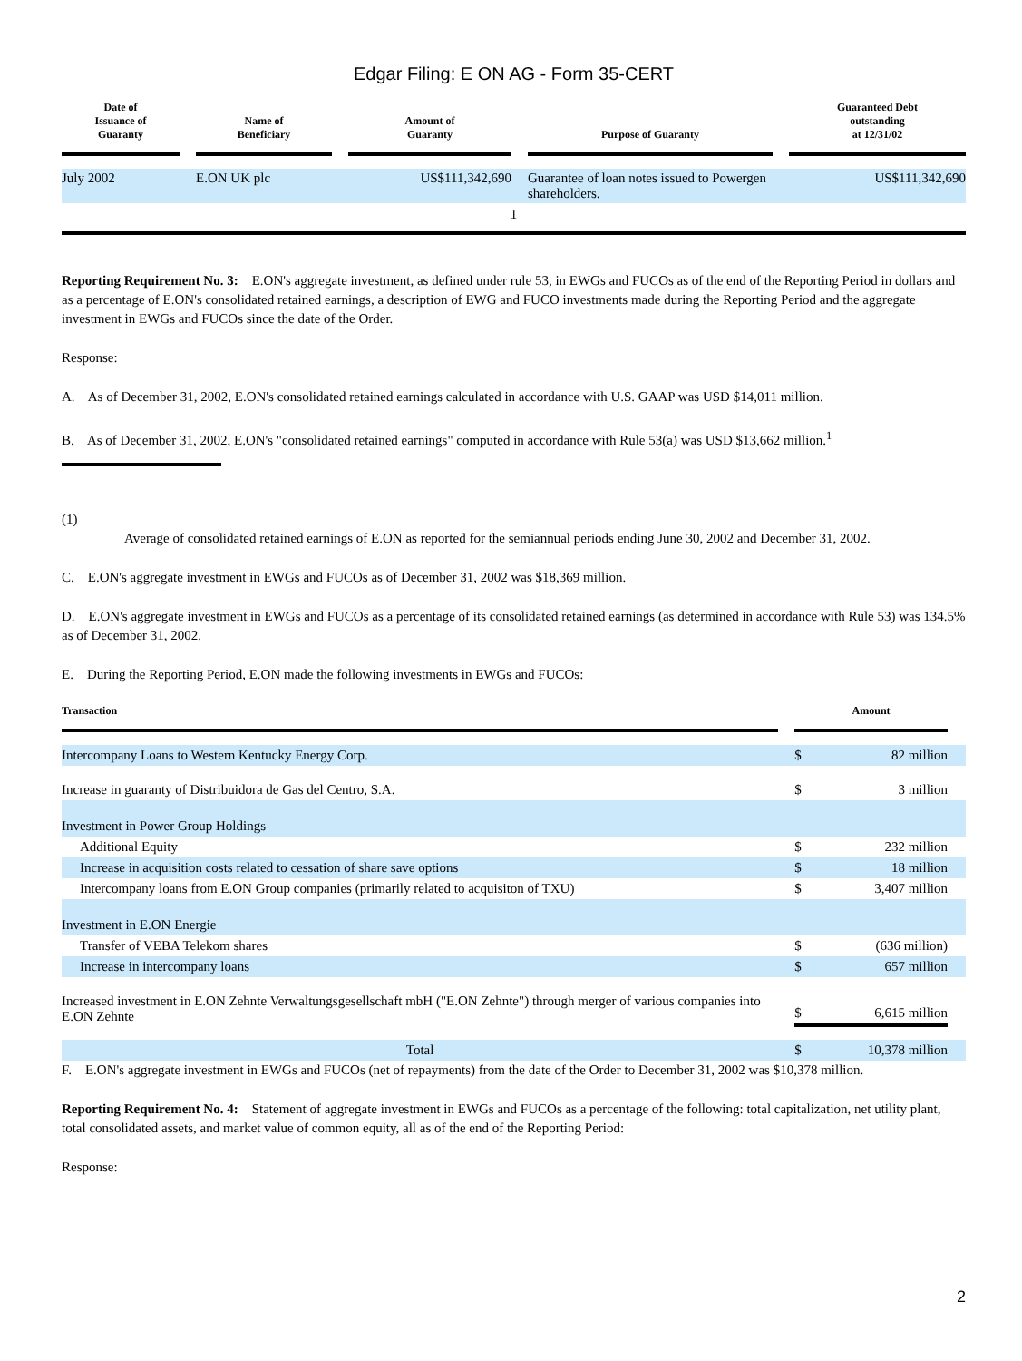Edgar Filing: E ON AG - Form 35-CERT
| Date of Issuance of Guaranty | | Name of Beneficiary | | Amount of Guaranty | | Purpose of Guaranty | | Guaranteed Debt outstanding at 12/31/02 |
| --- | --- | --- | --- | --- | --- | --- | --- | --- |
| July 2002 | | E.ON UK plc | | US$111,342,690 | | Guarantee of loan notes issued to Powergen shareholders. | | US$111,342,690 |
1
Reporting Requirement No. 3: E.ON's aggregate investment, as defined under rule 53, in EWGs and FUCOs as of the end of the Reporting Period in dollars and as a percentage of E.ON's consolidated retained earnings, a description of EWG and FUCO investments made during the Reporting Period and the aggregate investment in EWGs and FUCOs since the date of the Order.
Response:
A. As of December 31, 2002, E.ON's consolidated retained earnings calculated in accordance with U.S. GAAP was USD $14,011 million.
B. As of December 31, 2002, E.ON's "consolidated retained earnings" computed in accordance with Rule 53(a) was USD $13,662 million.<sup>1</sup>
(1)
Average of consolidated retained earnings of E.ON as reported for the semiannual periods ending June 30, 2002 and December 31, 2002.
C. E.ON's aggregate investment in EWGs and FUCOs as of December 31, 2002 was $18,369 million.
D. E.ON's aggregate investment in EWGs and FUCOs as a percentage of its consolidated retained earnings (as determined in accordance with Rule 53) was 134.5% as of December 31, 2002.
E. During the Reporting Period, E.ON made the following investments in EWGs and FUCOs:
| Transaction | | Amount | | |
| --- | --- | --- | --- | --- |
| Intercompany Loans to Western Kentucky Energy Corp. | | $ | 82 million | |
| Increase in guaranty of Distribuidora de Gas del Centro, S.A. | | $ | 3 million | |
| Investment in Power Group Holdings | | | | |
| Additional Equity | | $ | 232 million | |
| Increase in acquisition costs related to cessation of share save options | | $ | 18 million | |
| Intercompany loans from E.ON Group companies (primarily related to acquisiton of TXU) | | $ | 3,407 million | |
| Investment in E.ON Energie | | | | |
| Transfer of VEBA Telekom shares | | $ | (636 million) | |
| Increase in intercompany loans | | $ | 657 million | |
| Increased investment in E.ON Zehnte Verwaltungsgesellschaft mbH ("E.ON Zehnte") through merger of various companies into E.ON Zehnte | | $ | 6,615 million | |
| Total | | $ | 10,378 million | |
F. E.ON's aggregate investment in EWGs and FUCOs (net of repayments) from the date of the Order to December 31, 2002 was $10,378 million.
Reporting Requirement No. 4: Statement of aggregate investment in EWGs and FUCOs as a percentage of the following: total capitalization, net utility plant, total consolidated assets, and market value of common equity, all as of the end of the Reporting Period:
Response:
2